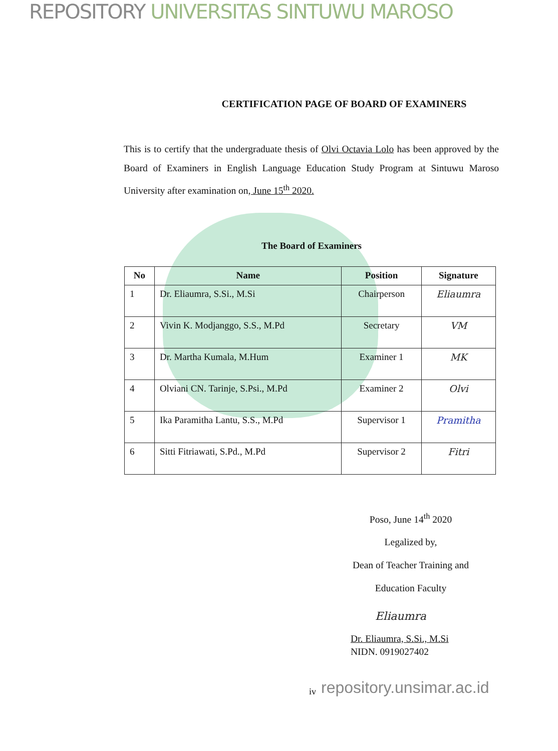REPOSITORY UNIVERSITAS SINTUWU MAROSO
CERTIFICATION PAGE OF BOARD OF EXAMINERS
This is to certify that the undergraduate thesis of Olvi Octavia Lolo has been approved by the Board of Examiners in English Language Education Study Program at Sintuwu Maroso University after examination on, June 15<sup>th</sup> 2020.
The Board of Examiners
| No | Name | Position | Signature |
| --- | --- | --- | --- |
| 1 | Dr. Eliaumra, S.Si., M.Si | Chairperson | Eliaumra |
| 2 | Vivin K. Modjanggo, S.S., M.Pd | Secretary | VM |
| 3 | Dr. Martha Kumala, M.Hum | Examiner 1 | MK |
| 4 | Olviani CN. Tarinje, S.Psi., M.Pd | Examiner 2 | Olvi |
| 5 | Ika Paramitha Lantu, S.S., M.Pd | Supervisor 1 | Pramitha |
| 6 | Sitti Fitriawati, S.Pd., M.Pd | Supervisor 2 | Fitri |
Poso, June 14<sup>th</sup> 2020
Legalized by,
Dean of Teacher Training and
Education Faculty
Eliaumra
Dr. Eliaumra, S.Si., M.Si
NIDN. 0919027402
iv repository.unsimar.ac.id